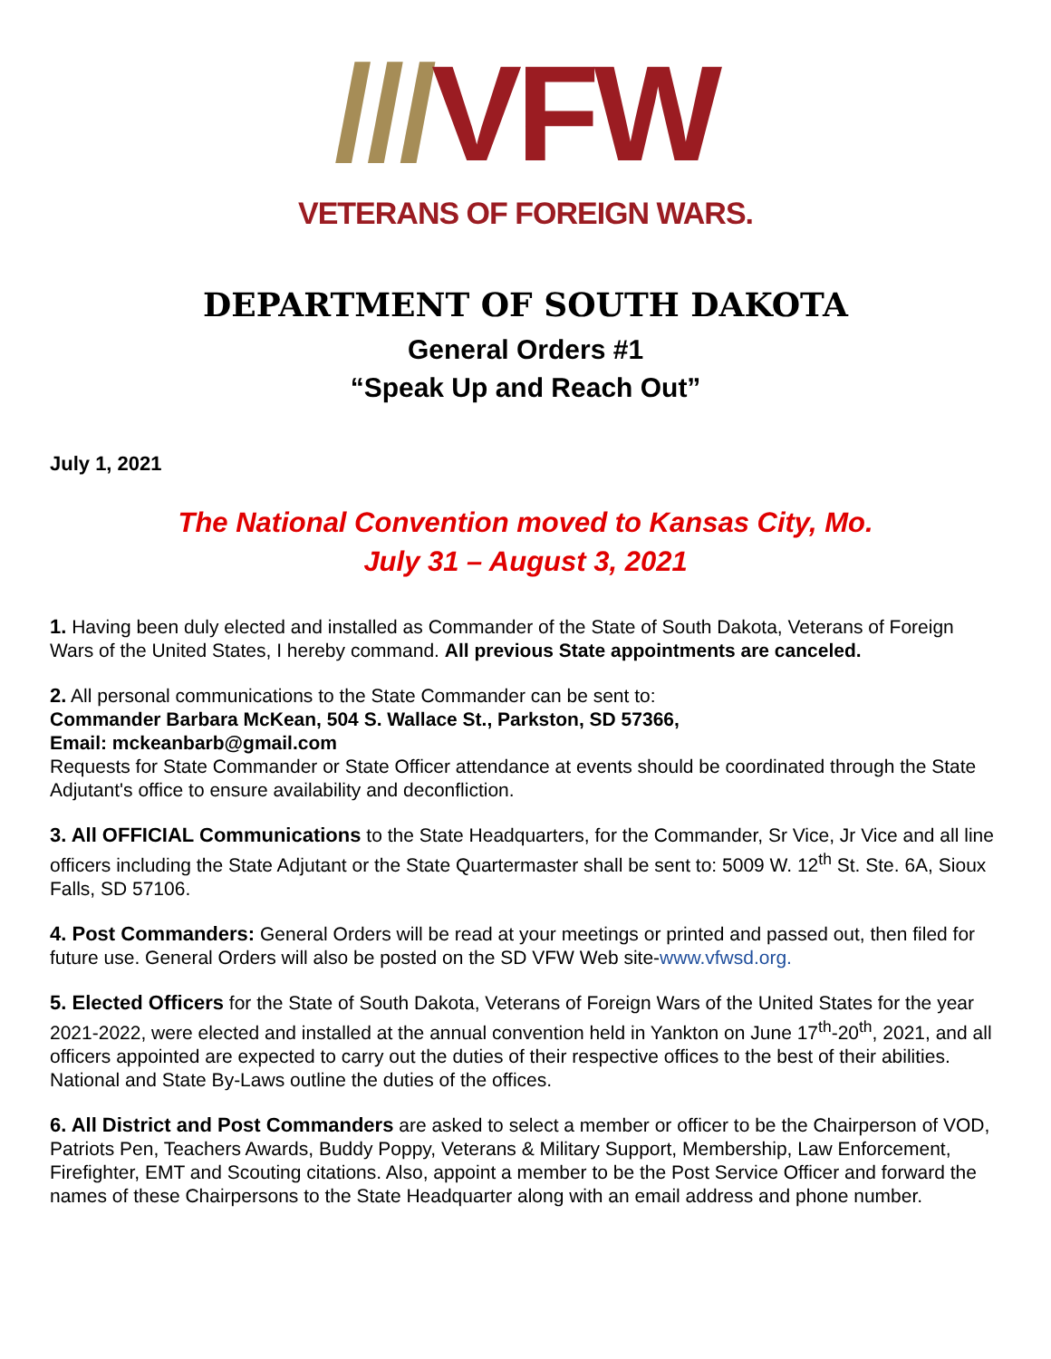///VFW
VETERANS OF FOREIGN WARS.
DEPARTMENT OF SOUTH DAKOTA
General Orders #1
“Speak Up and Reach Out”
July 1, 2021
The National Convention moved to Kansas City, Mo.
July 31 – August 3, 2021
1. Having been duly elected and installed as Commander of the State of South Dakota, Veterans of Foreign Wars of the United States, I hereby command. All previous State appointments are canceled.
2. All personal communications to the State Commander can be sent to:
Commander Barbara McKean, 504 S. Wallace St., Parkston, SD 57366,
Email: mckeanbarb@gmail.com
Requests for State Commander or State Officer attendance at events should be coordinated through the State Adjutant's office to ensure availability and deconfliction.
3. All OFFICIAL Communications to the State Headquarters, for the Commander, Sr Vice, Jr Vice and all line officers including the State Adjutant or the State Quartermaster shall be sent to: 5009 W. 12<sup>th</sup> St. Ste. 6A, Sioux Falls, SD 57106.
4. Post Commanders: General Orders will be read at your meetings or printed and passed out, then filed for future use. General Orders will also be posted on the SD VFW Web site-www.vfwsd.org.
5. Elected Officers for the State of South Dakota, Veterans of Foreign Wars of the United States for the year 2021-2022, were elected and installed at the annual convention held in Yankton on June 17<sup>th</sup>-20<sup>th</sup>, 2021, and all officers appointed are expected to carry out the duties of their respective offices to the best of their abilities. National and State By-Laws outline the duties of the offices.
6. All District and Post Commanders are asked to select a member or officer to be the Chairperson of VOD, Patriots Pen, Teachers Awards, Buddy Poppy, Veterans & Military Support, Membership, Law Enforcement, Firefighter, EMT and Scouting citations. Also, appoint a member to be the Post Service Officer and forward the names of these Chairpersons to the State Headquarter along with an email address and phone number.